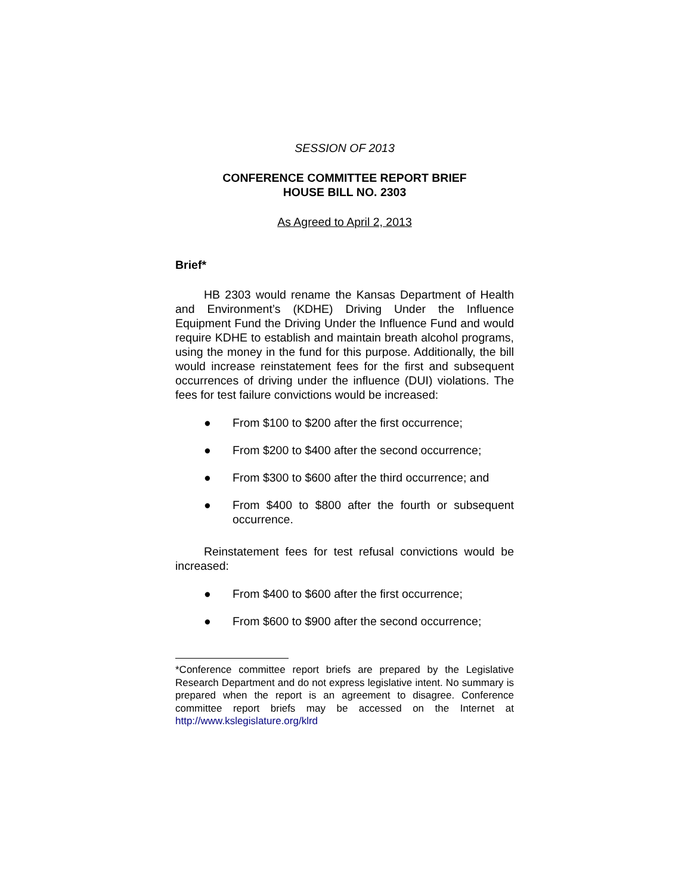SESSION OF 2013
CONFERENCE COMMITTEE REPORT BRIEF
HOUSE BILL NO. 2303
As Agreed to April 2, 2013
Brief*
HB 2303 would rename the Kansas Department of Health and Environment’s (KDHE) Driving Under the Influence Equipment Fund the Driving Under the Influence Fund and would require KDHE to establish and maintain breath alcohol programs, using the money in the fund for this purpose. Additionally, the bill would increase reinstatement fees for the first and subsequent occurrences of driving under the influence (DUI) violations. The fees for test failure convictions would be increased:
● From $100 to $200 after the first occurrence;
● From $200 to $400 after the second occurrence;
● From $300 to $600 after the third occurrence; and
● From $400 to $800 after the fourth or subsequent occurrence.
Reinstatement fees for test refusal convictions would be increased:
● From $400 to $600 after the first occurrence;
● From $600 to $900 after the second occurrence;
*Conference committee report briefs are prepared by the Legislative Research Department and do not express legislative intent. No summary is prepared when the report is an agreement to disagree. Conference committee report briefs may be accessed on the Internet at http://www.kslegislature.org/klrd